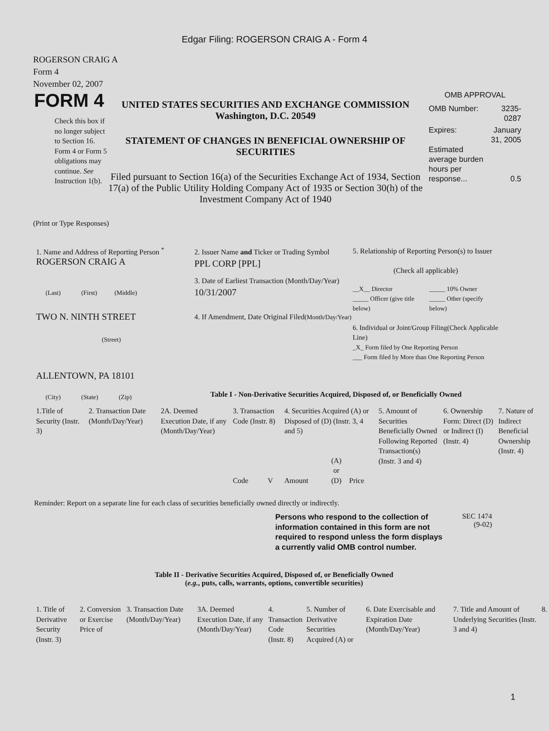Edgar Filing: ROGERSON CRAIG A - Form 4
ROGERSON CRAIG A
Form 4
November 02, 2007
FORM 4
Check this box if no longer subject to Section 16. Form 4 or Form 5 obligations may continue. See Instruction 1(b).
UNITED STATES SECURITIES AND EXCHANGE COMMISSION
Washington, D.C. 20549
STATEMENT OF CHANGES IN BENEFICIAL OWNERSHIP OF SECURITIES
Filed pursuant to Section 16(a) of the Securities Exchange Act of 1934, Section 17(a) of the Public Utility Holding Company Act of 1935 or Section 30(h) of the Investment Company Act of 1940
OMB APPROVAL
| OMB Number: | 3235-0287 |
| Expires: | January 31, 2005 |
| Estimated average burden hours per response... | 0.5 |
(Print or Type Responses)
1. Name and Address of Reporting Person <sup>*</sup>
ROGERSON CRAIG A
(Last) (First) (Middle)
TWO N. NINTH STREET
(Street)
ALLENTOWN, PA 18101
(City) (State) (Zip)
2. Issuer Name and Ticker or Trading Symbol
PPL CORP [PPL]
3. Date of Earliest Transaction (Month/Day/Year)
10/31/2007
4. If Amendment, Date Original Filed(Month/Day/Year)
5. Relationship of Reporting Person(s) to Issuer
(Check all applicable)
| __X__ Director _____ Officer (give title below) | _____ 10% Owner _____ Other (specify below) |
6. Individual or Joint/Group Filing(Check Applicable Line)
_X_ Form filed by One Reporting Person
___ Form filed by More than One Reporting Person
Table I - Non-Derivative Securities Acquired, Disposed of, or Beneficially Owned
| 1.Title of Security (Instr. 3) | 2. Transaction Date (Month/Day/Year) | 2A. Deemed Execution Date, if any (Month/Day/Year) | 3. Transaction Code (Instr. 8) | | 4. Securities Acquired (A) or Disposed of (D) (Instr. 3, 4 and 5) | | | 5. Amount of Securities Beneficially Owned Following Reported Transaction(s) (Instr. 3 and 4) | 6. Ownership Form: Direct (D) or Indirect (I) (Instr. 4) | 7. Nature of Indirect Beneficial Ownership (Instr. 4) |
| | | | Code | V | Amount | (A) or (D) | Price | | | |
Reminder: Report on a separate line for each class of securities beneficially owned directly or indirectly.
Persons who respond to the collection of information contained in this form are not required to respond unless the form displays a currently valid OMB control number.
SEC 1474
(9-02)
Table II - Derivative Securities Acquired, Disposed of, or Beneficially Owned
(e.g., puts, calls, warrants, options, convertible securities)
| 1. Title of Derivative Security (Instr. 3) | 2. Conversion or Exercise Price of | 3. Transaction Date (Month/Day/Year) | 3A. Deemed Execution Date, if any (Month/Day/Year) | 4. Transaction Code (Instr. 8) | 5. Number of Derivative Securities Acquired (A) or | 6. Date Exercisable and Expiration Date (Month/Day/Year) | 7. Title and Amount of Underlying Securities (Instr. 3 and 4) | 8. |
1